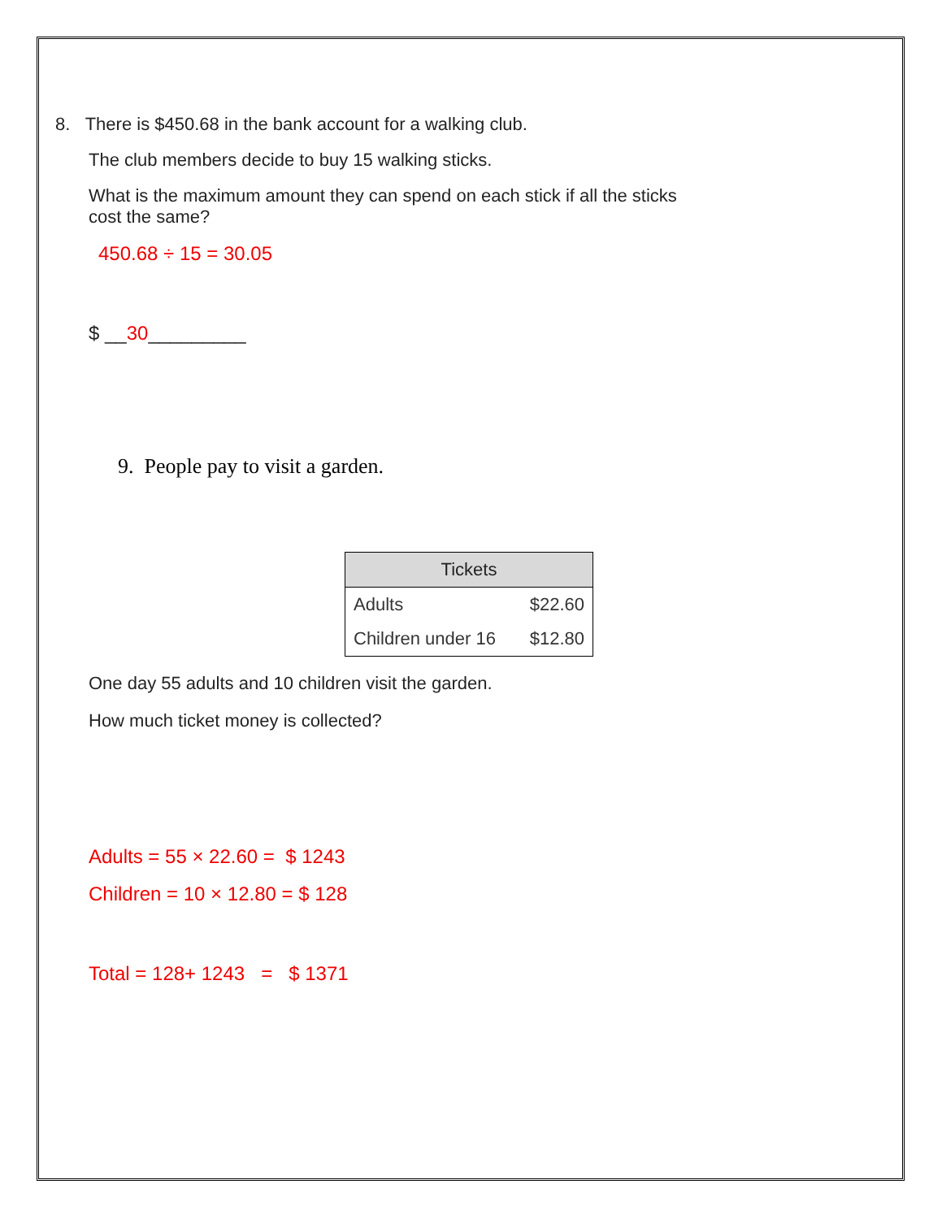8. There is $450.68 in the bank account for a walking club.
The club members decide to buy 15 walking sticks.
What is the maximum amount they can spend on each stick if all the sticks
cost the same?
450.68 ÷ 15 = 30.05
$ __30_________
9. People pay to visit a garden.
| Tickets | |
| --- | --- |
| Adults | $22.60 |
| Children under 16 | $12.80 |
One day 55 adults and 10 children visit the garden.
How much ticket money is collected?
Adults = 55 × 22.60 = $ 1243
Children = 10 × 12.80 = $ 128
Total = 128+ 1243 = $ 1371